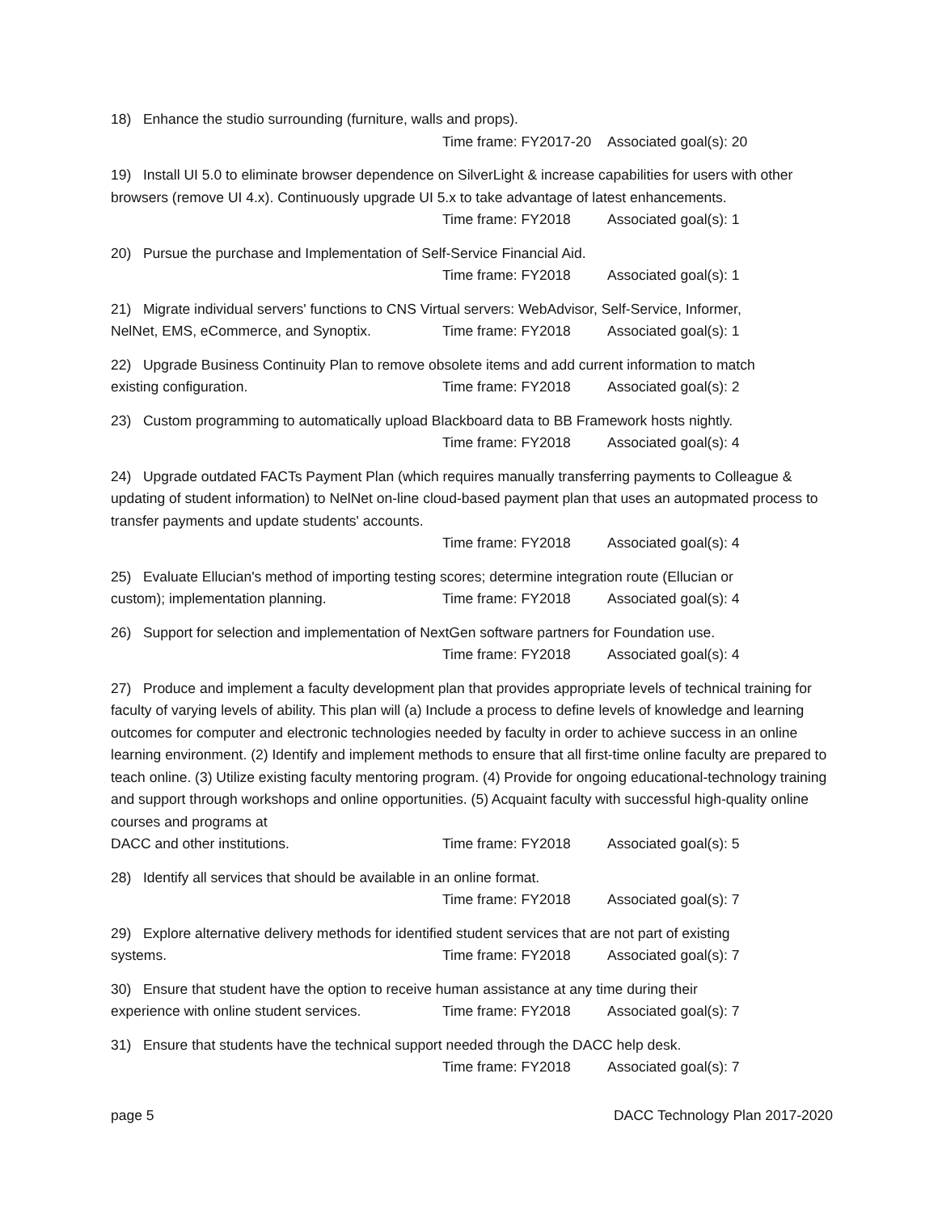18) Enhance the studio surrounding (furniture, walls and props).
Time frame: FY2017-20 Associated goal(s): 20
19) Install UI 5.0 to eliminate browser dependence on SilverLight & increase capabilities for users with other browsers (remove UI 4.x). Continuously upgrade UI 5.x to take advantage of latest enhancements.
Time frame: FY2018 Associated goal(s): 1
20) Pursue the purchase and Implementation of Self-Service Financial Aid.
Time frame: FY2018 Associated goal(s): 1
21) Migrate individual servers' functions to CNS Virtual servers: WebAdvisor, Self-Service, Informer,
NelNet, EMS, eCommerce, and Synoptix. Time frame: FY2018 Associated goal(s): 1
22) Upgrade Business Continuity Plan to remove obsolete items and add current information to match
existing configuration. Time frame: FY2018 Associated goal(s): 2
23) Custom programming to automatically upload Blackboard data to BB Framework hosts nightly.
Time frame: FY2018 Associated goal(s): 4
24) Upgrade outdated FACTs Payment Plan (which requires manually transferring payments to Colleague & updating of student information) to NelNet on-line cloud-based payment plan that uses an autopmated process to transfer payments and update students' accounts.
Time frame: FY2018 Associated goal(s): 4
25) Evaluate Ellucian's method of importing testing scores; determine integration route (Ellucian or
custom); implementation planning. Time frame: FY2018 Associated goal(s): 4
26) Support for selection and implementation of NextGen software partners for Foundation use.
Time frame: FY2018 Associated goal(s): 4
27) Produce and implement a faculty development plan that provides appropriate levels of technical training for faculty of varying levels of ability. This plan will (a) Include a process to define levels of knowledge and learning outcomes for computer and electronic technologies needed by faculty in order to achieve success in an online learning environment. (2) Identify and implement methods to ensure that all first-time online faculty are prepared to teach online. (3) Utilize existing faculty mentoring program. (4) Provide for ongoing educational-technology training and support through workshops and online opportunities. (5) Acquaint faculty with successful high-quality online courses and programs at
DACC and other institutions. Time frame: FY2018 Associated goal(s): 5
28) Identify all services that should be available in an online format.
Time frame: FY2018 Associated goal(s): 7
29) Explore alternative delivery methods for identified student services that are not part of existing
systems. Time frame: FY2018 Associated goal(s): 7
30) Ensure that student have the option to receive human assistance at any time during their
experience with online student services. Time frame: FY2018 Associated goal(s): 7
31) Ensure that students have the technical support needed through the DACC help desk.
Time frame: FY2018 Associated goal(s): 7
page 5 DACC Technology Plan 2017-2020